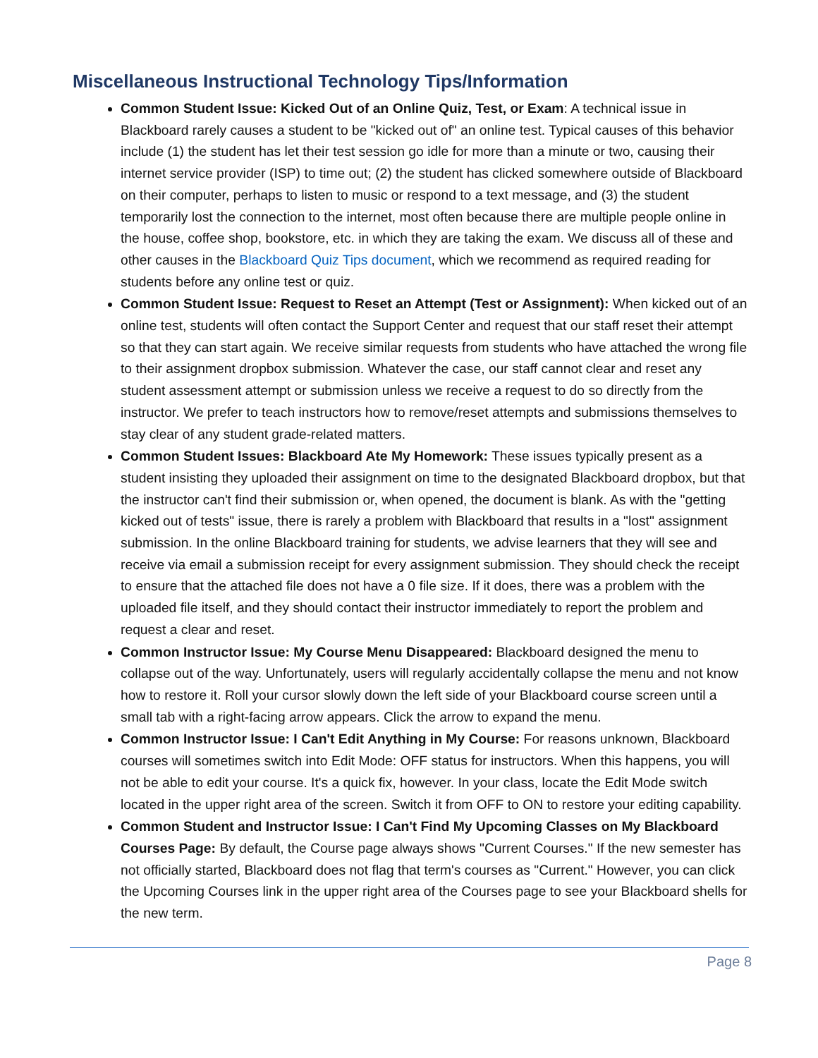Miscellaneous Instructional Technology Tips/Information
Common Student Issue: Kicked Out of an Online Quiz, Test, or Exam: A technical issue in Blackboard rarely causes a student to be "kicked out of" an online test. Typical causes of this behavior include (1) the student has let their test session go idle for more than a minute or two, causing their internet service provider (ISP) to time out; (2) the student has clicked somewhere outside of Blackboard on their computer, perhaps to listen to music or respond to a text message, and (3) the student temporarily lost the connection to the internet, most often because there are multiple people online in the house, coffee shop, bookstore, etc. in which they are taking the exam. We discuss all of these and other causes in the Blackboard Quiz Tips document, which we recommend as required reading for students before any online test or quiz.
Common Student Issue: Request to Reset an Attempt (Test or Assignment): When kicked out of an online test, students will often contact the Support Center and request that our staff reset their attempt so that they can start again. We receive similar requests from students who have attached the wrong file to their assignment dropbox submission. Whatever the case, our staff cannot clear and reset any student assessment attempt or submission unless we receive a request to do so directly from the instructor. We prefer to teach instructors how to remove/reset attempts and submissions themselves to stay clear of any student grade-related matters.
Common Student Issues: Blackboard Ate My Homework: These issues typically present as a student insisting they uploaded their assignment on time to the designated Blackboard dropbox, but that the instructor can't find their submission or, when opened, the document is blank. As with the "getting kicked out of tests" issue, there is rarely a problem with Blackboard that results in a "lost" assignment submission. In the online Blackboard training for students, we advise learners that they will see and receive via email a submission receipt for every assignment submission. They should check the receipt to ensure that the attached file does not have a 0 file size. If it does, there was a problem with the uploaded file itself, and they should contact their instructor immediately to report the problem and request a clear and reset.
Common Instructor Issue: My Course Menu Disappeared: Blackboard designed the menu to collapse out of the way. Unfortunately, users will regularly accidentally collapse the menu and not know how to restore it. Roll your cursor slowly down the left side of your Blackboard course screen until a small tab with a right-facing arrow appears. Click the arrow to expand the menu.
Common Instructor Issue: I Can't Edit Anything in My Course: For reasons unknown, Blackboard courses will sometimes switch into Edit Mode: OFF status for instructors. When this happens, you will not be able to edit your course. It's a quick fix, however. In your class, locate the Edit Mode switch located in the upper right area of the screen. Switch it from OFF to ON to restore your editing capability.
Common Student and Instructor Issue: I Can't Find My Upcoming Classes on My Blackboard Courses Page: By default, the Course page always shows "Current Courses." If the new semester has not officially started, Blackboard does not flag that term's courses as "Current." However, you can click the Upcoming Courses link in the upper right area of the Courses page to see your Blackboard shells for the new term.
Page 8